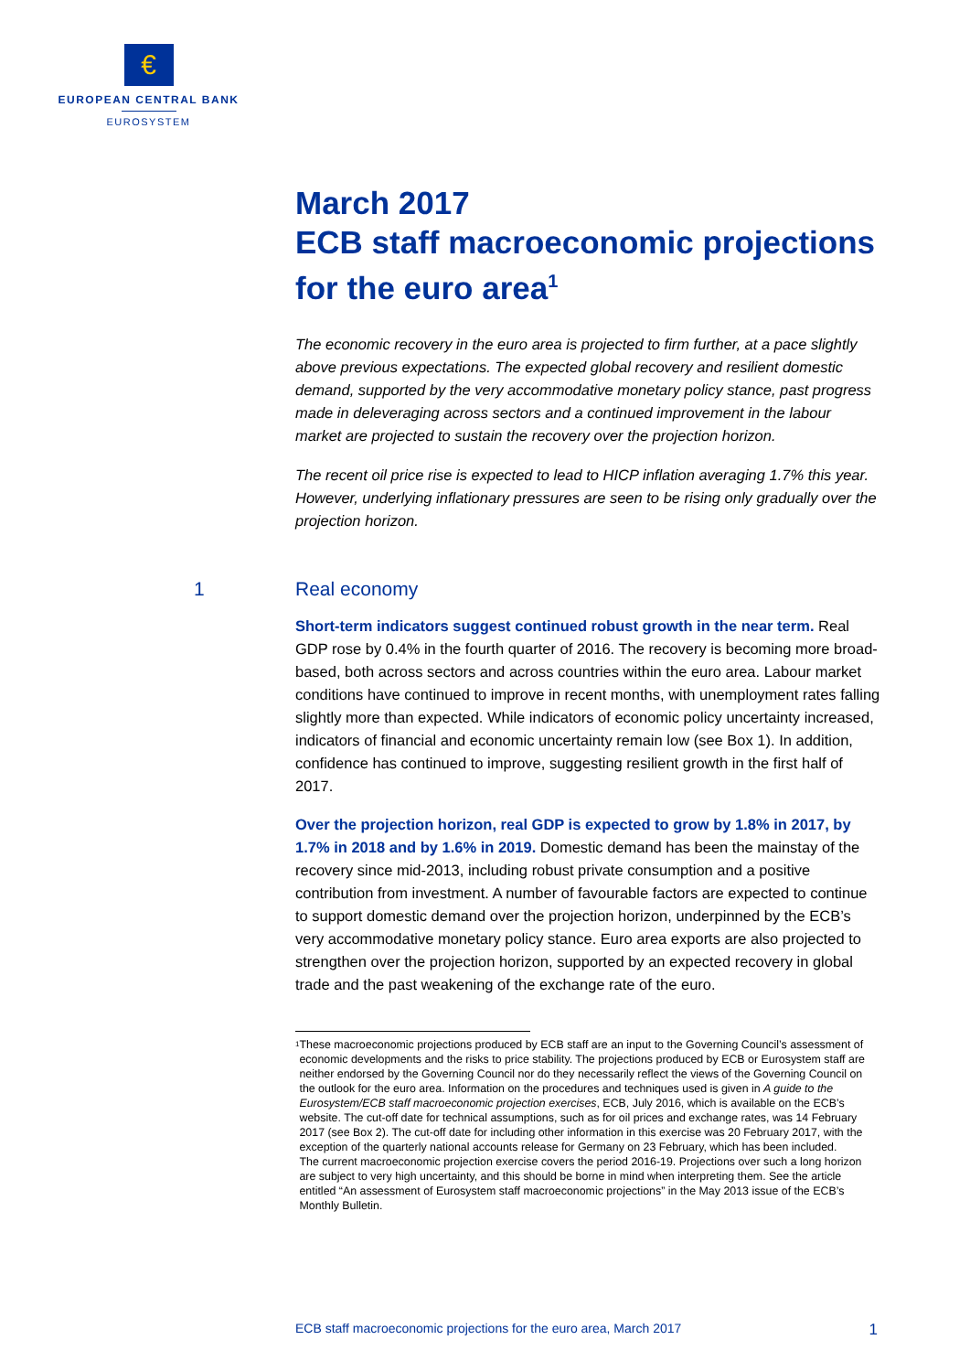€
EUROPEAN CENTRAL BANK
EUROSYSTEM
March 2017
ECB staff macroeconomic projections for the euro area<sup>1</sup>
The economic recovery in the euro area is projected to firm further, at a pace slightly above previous expectations. The expected global recovery and resilient domestic demand, supported by the very accommodative monetary policy stance, past progress made in deleveraging across sectors and a continued improvement in the labour market are projected to sustain the recovery over the projection horizon.
The recent oil price rise is expected to lead to HICP inflation averaging 1.7% this year. However, underlying inflationary pressures are seen to be rising only gradually over the projection horizon.
1 Real economy
Short-term indicators suggest continued robust growth in the near term. Real GDP rose by 0.4% in the fourth quarter of 2016. The recovery is becoming more broad-based, both across sectors and across countries within the euro area. Labour market conditions have continued to improve in recent months, with unemployment rates falling slightly more than expected. While indicators of economic policy uncertainty increased, indicators of financial and economic uncertainty remain low (see Box 1). In addition, confidence has continued to improve, suggesting resilient growth in the first half of 2017.
Over the projection horizon, real GDP is expected to grow by 1.8% in 2017, by 1.7% in 2018 and by 1.6% in 2019. Domestic demand has been the mainstay of the recovery since mid-2013, including robust private consumption and a positive contribution from investment. A number of favourable factors are expected to continue to support domestic demand over the projection horizon, underpinned by the ECB’s very accommodative monetary policy stance. Euro area exports are also projected to strengthen over the projection horizon, supported by an expected recovery in global trade and the past weakening of the exchange rate of the euro.
<sup>1</sup>
These macroeconomic projections produced by ECB staff are an input to the Governing Council’s assessment of economic developments and the risks to price stability. The projections produced by ECB or Eurosystem staff are neither endorsed by the Governing Council nor do they necessarily reflect the views of the Governing Council on the outlook for the euro area. Information on the procedures and techniques used is given in A guide to the Eurosystem/ECB staff macroeconomic projection exercises, ECB, July 2016, which is available on the ECB’s website. The cut-off date for technical assumptions, such as for oil prices and exchange rates, was 14 February 2017 (see Box 2). The cut-off date for including other information in this exercise was 20 February 2017, with the exception of the quarterly national accounts release for Germany on 23 February, which has been included.
The current macroeconomic projection exercise covers the period 2016-19. Projections over such a long horizon are subject to very high uncertainty, and this should be borne in mind when interpreting them. See the article entitled “An assessment of Eurosystem staff macroeconomic projections” in the May 2013 issue of the ECB’s Monthly Bulletin.
ECB staff macroeconomic projections for the euro area, March 2017 1